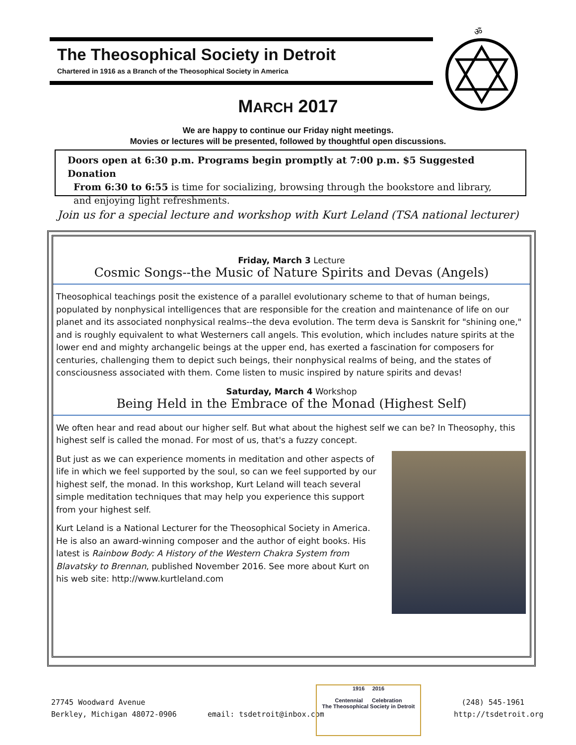The Theosophical Society in Detroit
Chartered in 1916 as a Branch of the Theosophical Society in America
ॐ
MARCH 2017
We are happy to continue our Friday night meetings.
Movies or lectures will be presented, followed by thoughtful open discussions.
Doors open at 6:30 p.m. Programs begin promptly at 7:00 p.m. $5 Suggested Donation
From 6:30 to 6:55 is time for socializing, browsing through the bookstore and library,
and enjoying light refreshments.
Join us for a special lecture and workshop with Kurt Leland (TSA national lecturer)
Friday, March 3 Lecture
Cosmic Songs--the Music of Nature Spirits and Devas (Angels)
Theosophical teachings posit the existence of a parallel evolutionary scheme to that of human beings, populated by nonphysical intelligences that are responsible for the creation and maintenance of life on our planet and its associated nonphysical realms--the deva evolution. The term deva is Sanskrit for "shining one," and is roughly equivalent to what Westerners call angels. This evolution, which includes nature spirits at the lower end and mighty archangelic beings at the upper end, has exerted a fascination for composers for centuries, challenging them to depict such beings, their nonphysical realms of being, and the states of consciousness associated with them. Come listen to music inspired by nature spirits and devas!
Saturday, March 4 Workshop
Being Held in the Embrace of the Monad (Highest Self)
We often hear and read about our higher self. But what about the highest self we can be? In Theosophy, this highest self is called the monad. For most of us, that's a fuzzy concept.
But just as we can experience moments in meditation and other aspects of life in which we feel supported by the soul, so can we feel supported by our highest self, the monad. In this workshop, Kurt Leland will teach several simple meditation techniques that may help you experience this support from your highest self.
Kurt Leland is a National Lecturer for the Theosophical Society in America. He is also an award-winning composer and the author of eight books. His latest is Rainbow Body: A History of the Western Chakra System from Blavatsky to Brennan, published November 2016. See more about Kurt on his web site: http://www.kurtleland.com
27745 Woodward Avenue
Berkley, Michigan 48072-0906
email: tsdetroit@inbox.com
1916 2016
Centennial Celebration
The Theosophical Society in Detroit
(248) 545-1961
http://tsdetroit.org